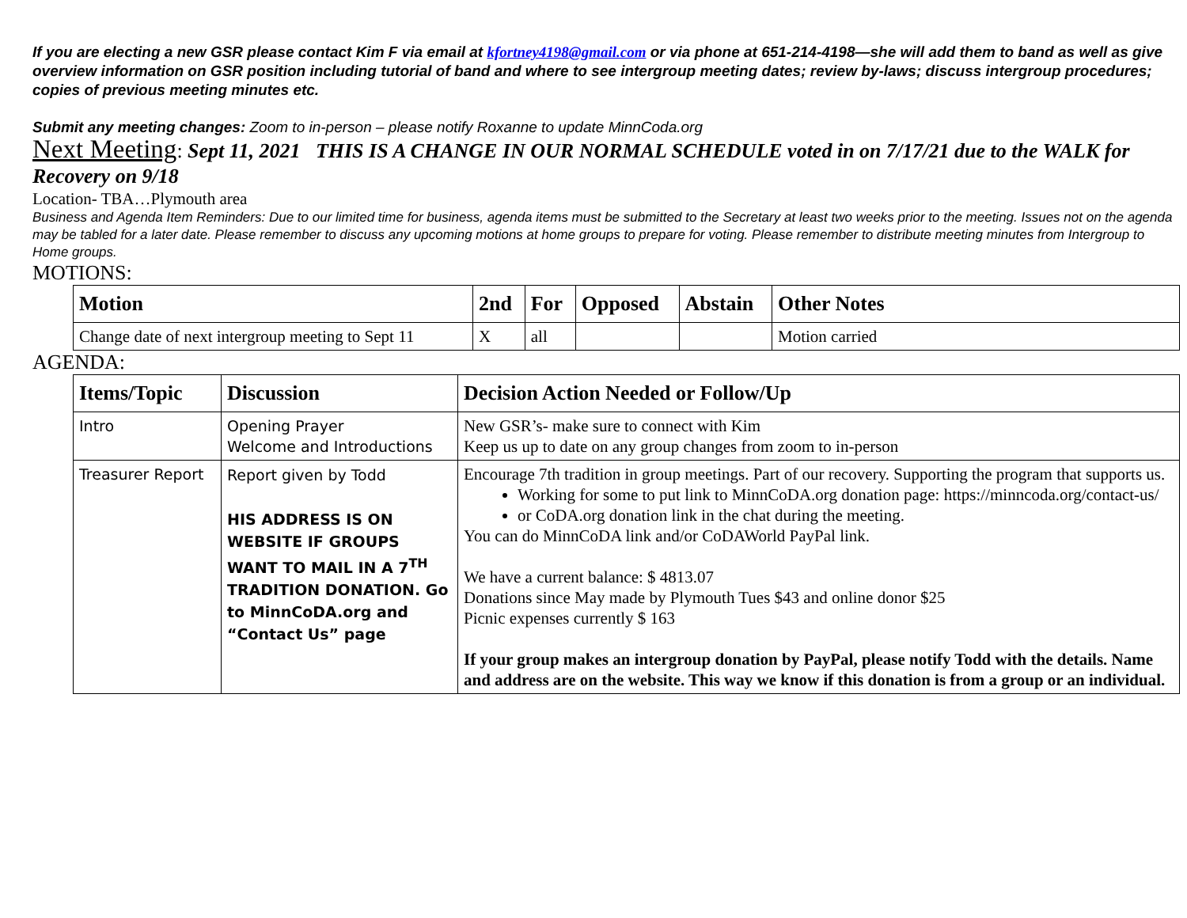If you are electing a new GSR please contact Kim F via email at kfortney4198@gmail.com or via phone at 651-214-4198—she will add them to band as well as give overview information on GSR position including tutorial of band and where to see intergroup meeting dates; review by-laws; discuss intergroup procedures; copies of previous meeting minutes etc.
Submit any meeting changes: Zoom to in-person – please notify Roxanne to update MinnCoda.org
Next Meeting: Sept 11, 2021 THIS IS A CHANGE IN OUR NORMAL SCHEDULE voted in on 7/17/21 due to the WALK for Recovery on 9/18
Location- TBA…Plymouth area
Business and Agenda Item Reminders: Due to our limited time for business, agenda items must be submitted to the Secretary at least two weeks prior to the meeting. Issues not on the agenda may be tabled for a later date. Please remember to discuss any upcoming motions at home groups to prepare for voting. Please remember to distribute meeting minutes from Intergroup to Home groups.
MOTIONS:
| Motion | 2nd | For | Opposed | Abstain | Other Notes |
| --- | --- | --- | --- | --- | --- |
| Change date of next intergroup meeting to Sept 11 | X | all | | | Motion carried |
AGENDA:
| Items/Topic | Discussion | Decision Action Needed or Follow/Up |
| --- | --- | --- |
| Intro | Opening Prayer Welcome and Introductions | New GSR’s- make sure to connect with Kim Keep us up to date on any group changes from zoom to in-person |
| Treasurer Report | Report given by Todd HIS ADDRESS IS ON WEBSITE IF GROUPS WANT TO MAIL IN A 7<sup>TH</sup> TRADITION DONATION. Go to MinnCoDA.org and “Contact Us” page | Encourage 7th tradition in group meetings. Part of our recovery. Supporting the program that supports us. Working for some to put link to MinnCoDA.org donation page: https://minncoda.org/contact-us/ or CoDA.org donation link in the chat during the meeting. You can do MinnCoDA link and/or CoDAWorld PayPal link. We have a current balance: $ 4813.07 Donations since May made by Plymouth Tues $43 and online donor $25 Picnic expenses currently $ 163 If your group makes an intergroup donation by PayPal, please notify Todd with the details. Name and address are on the website. This way we know if this donation is from a group or an individual. |